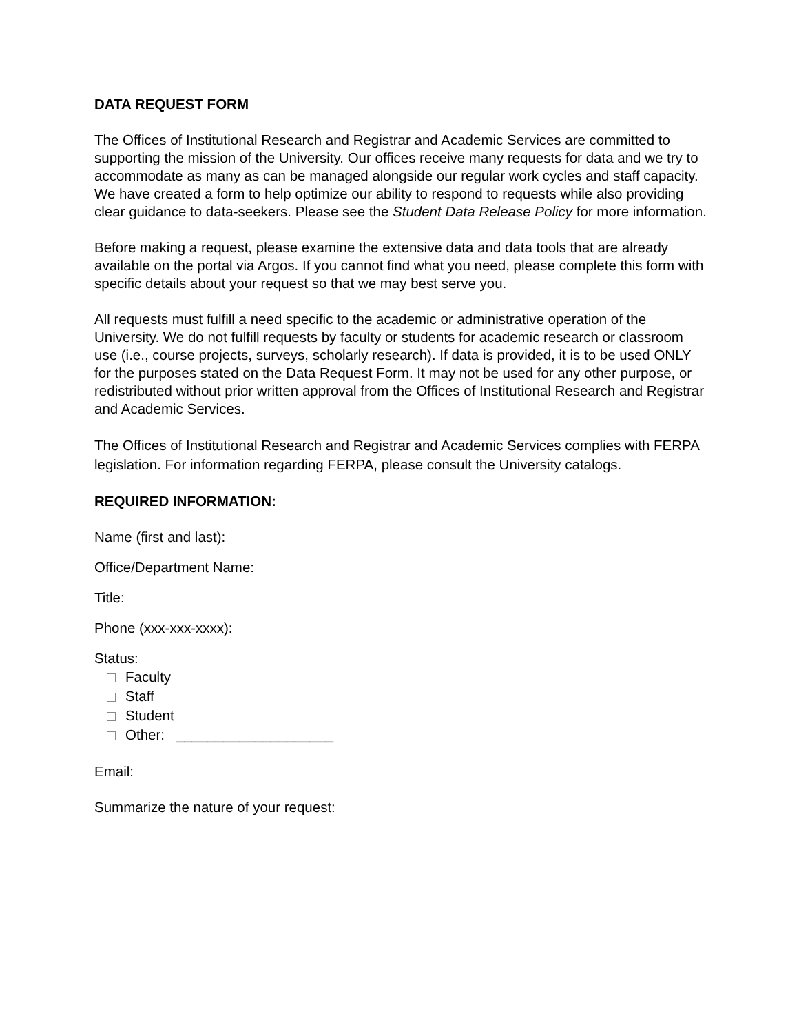DATA REQUEST FORM
The Offices of Institutional Research and Registrar and Academic Services are committed to supporting the mission of the University. Our offices receive many requests for data and we try to accommodate as many as can be managed alongside our regular work cycles and staff capacity. We have created a form to help optimize our ability to respond to requests while also providing clear guidance to data-seekers. Please see the Student Data Release Policy for more information.
Before making a request, please examine the extensive data and data tools that are already available on the portal via Argos. If you cannot find what you need, please complete this form with specific details about your request so that we may best serve you.
All requests must fulfill a need specific to the academic or administrative operation of the University. We do not fulfill requests by faculty or students for academic research or classroom use (i.e., course projects, surveys, scholarly research). If data is provided, it is to be used ONLY for the purposes stated on the Data Request Form. It may not be used for any other purpose, or redistributed without prior written approval from the Offices of Institutional Research and Registrar and Academic Services.
The Offices of Institutional Research and Registrar and Academic Services complies with FERPA legislation. For information regarding FERPA, please consult the University catalogs.
REQUIRED INFORMATION:
Name (first and last):
Office/Department Name:
Title:
Phone (xxx-xxx-xxxx):
Status:
Faculty
Staff
Student
Other: ____________________
Email:
Summarize the nature of your request: